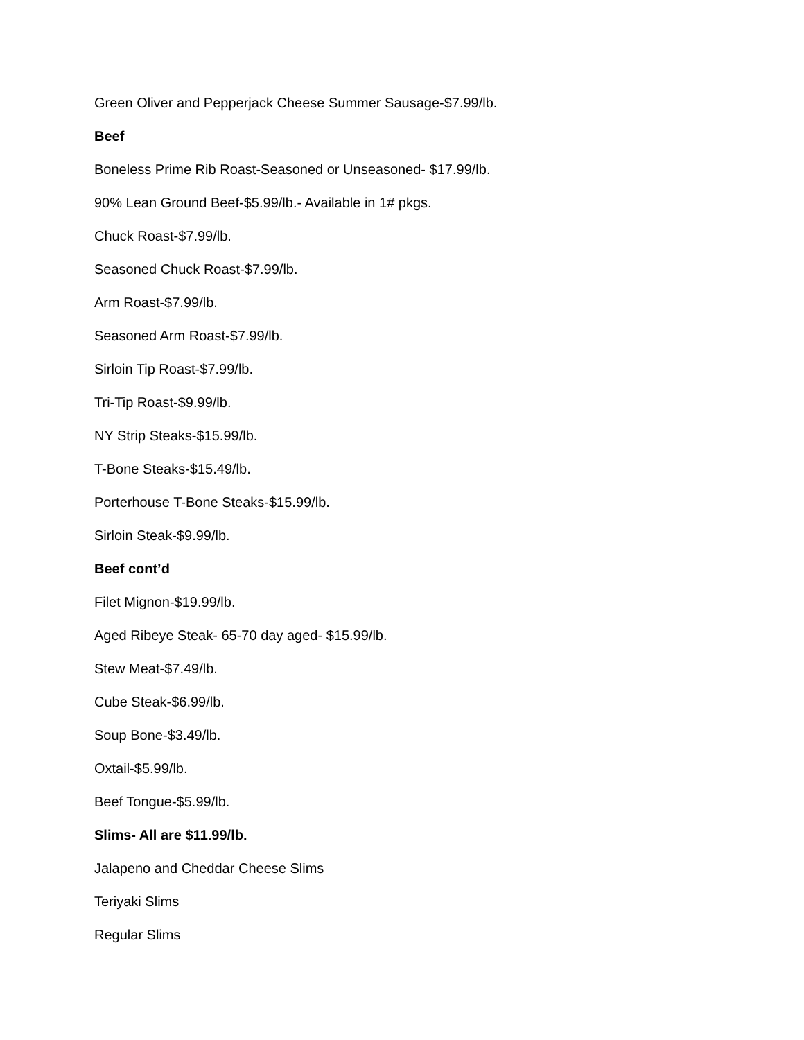Green Oliver and Pepperjack Cheese Summer Sausage-$7.99/lb.
Beef
Boneless Prime Rib Roast-Seasoned or Unseasoned- $17.99/lb.
90% Lean Ground Beef-$5.99/lb.- Available in 1# pkgs.
Chuck Roast-$7.99/lb.
Seasoned Chuck Roast-$7.99/lb.
Arm Roast-$7.99/lb.
Seasoned Arm Roast-$7.99/lb.
Sirloin Tip Roast-$7.99/lb.
Tri-Tip Roast-$9.99/lb.
NY Strip Steaks-$15.99/lb.
T-Bone Steaks-$15.49/lb.
Porterhouse T-Bone Steaks-$15.99/lb.
Sirloin Steak-$9.99/lb.
Beef cont’d
Filet Mignon-$19.99/lb.
Aged Ribeye Steak- 65-70 day aged- $15.99/lb.
Stew Meat-$7.49/lb.
Cube Steak-$6.99/lb.
Soup Bone-$3.49/lb.
Oxtail-$5.99/lb.
Beef Tongue-$5.99/lb.
Slims- All are $11.99/lb.
Jalapeno and Cheddar Cheese Slims
Teriyaki Slims
Regular Slims